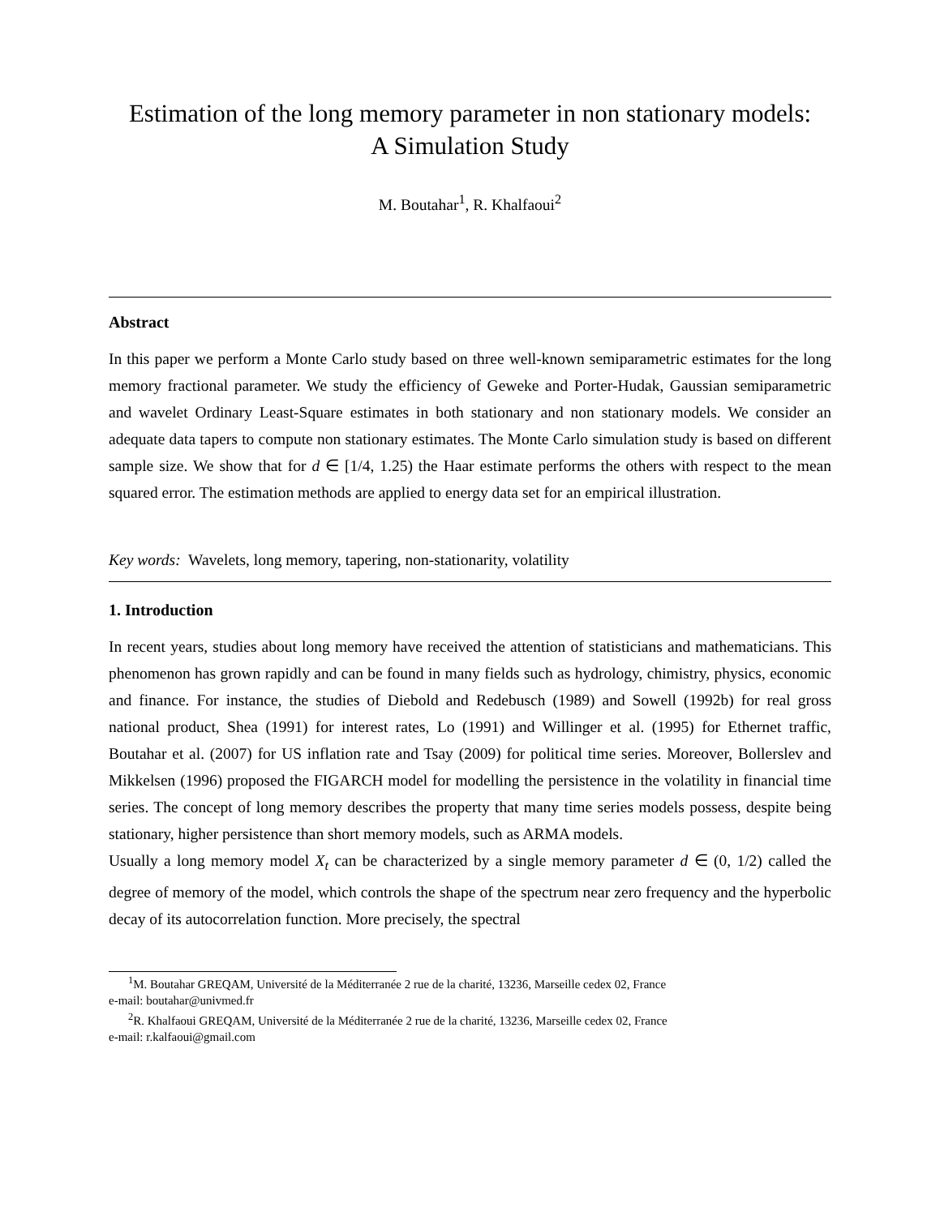Estimation of the long memory parameter in non stationary models:
A Simulation Study
M. Boutahar<sup>1</sup>, R. Khalfaoui<sup>2</sup>
Abstract
In this paper we perform a Monte Carlo study based on three well-known semiparametric estimates for the long memory fractional parameter. We study the efficiency of Geweke and Porter-Hudak, Gaussian semiparametric and wavelet Ordinary Least-Square estimates in both stationary and non stationary models. We consider an adequate data tapers to compute non stationary estimates. The Monte Carlo simulation study is based on different sample size. We show that for d ∈ [1/4, 1.25) the Haar estimate performs the others with respect to the mean squared error. The estimation methods are applied to energy data set for an empirical illustration.
Key words: Wavelets, long memory, tapering, non-stationarity, volatility
1. Introduction
In recent years, studies about long memory have received the attention of statisticians and mathematicians. This phenomenon has grown rapidly and can be found in many fields such as hydrology, chimistry, physics, economic and finance. For instance, the studies of Diebold and Redebusch (1989) and Sowell (1992b) for real gross national product, Shea (1991) for interest rates, Lo (1991) and Willinger et al. (1995) for Ethernet traffic, Boutahar et al. (2007) for US inflation rate and Tsay (2009) for political time series. Moreover, Bollerslev and Mikkelsen (1996) proposed the FIGARCH model for modelling the persistence in the volatility in financial time series. The concept of long memory describes the property that many time series models possess, despite being stationary, higher persistence than short memory models, such as ARMA models.
Usually a long memory model X<sub>t</sub> can be characterized by a single memory parameter d ∈ (0, 1/2) called the degree of memory of the model, which controls the shape of the spectrum near zero frequency and the hyperbolic decay of its autocorrelation function. More precisely, the spectral
<sup>1</sup> M. Boutahar GREQAM, Université de la Méditerranée 2 rue de la charité, 13236, Marseille cedex 02, France
e-mail: boutahar@univmed.fr
<sup>2</sup> R. Khalfaoui GREQAM, Université de la Méditerranée 2 rue de la charité, 13236, Marseille cedex 02, France
e-mail: r.kalfaoui@gmail.com